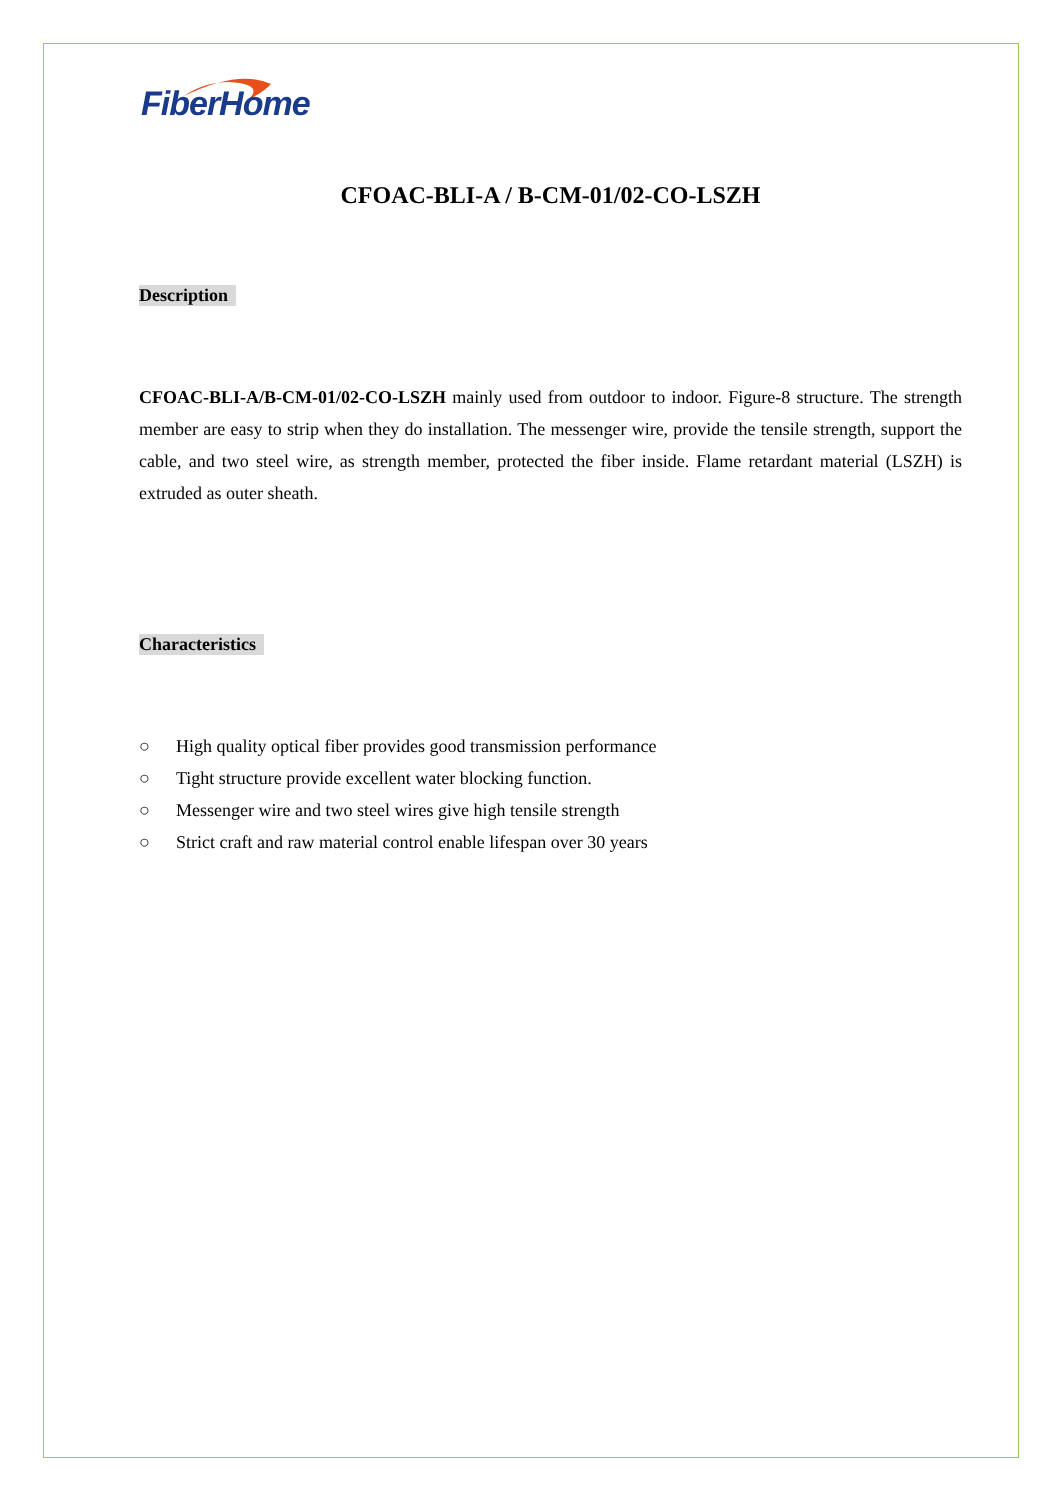FiberHome
CFOAC-BLI-A / B-CM-01/02-CO-LSZH
Description
CFOAC-BLI-A/B-CM-01/02-CO-LSZH mainly used from outdoor to indoor. Figure-8 structure. The strength member are easy to strip when they do installation. The messenger wire, provide the tensile strength, support the cable, and two steel wire, as strength member, protected the fiber inside. Flame retardant material (LSZH) is extruded as outer sheath.
Characteristics
○ High quality optical fiber provides good transmission performance
○ Tight structure provide excellent water blocking function.
○ Messenger wire and two steel wires give high tensile strength
○ Strict craft and raw material control enable lifespan over 30 years